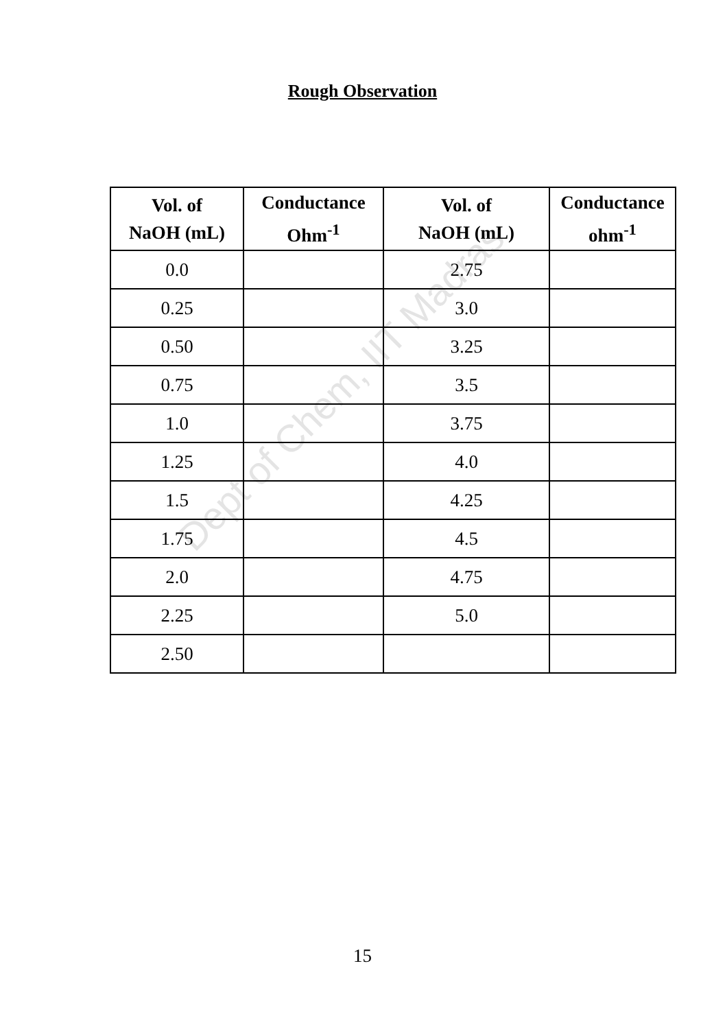Dept of Chem, IIT Madras
Rough Observation
| Vol. of NaOH (mL) | Conductance Ohm<sup>-1</sup> | Vol. of NaOH (mL) | Conductance ohm<sup>-1</sup> |
| --- | --- | --- | --- |
| 0.0 | | 2.75 | |
| 0.25 | | 3.0 | |
| 0.50 | | 3.25 | |
| 0.75 | | 3.5 | |
| 1.0 | | 3.75 | |
| 1.25 | | 4.0 | |
| 1.5 | | 4.25 | |
| 1.75 | | 4.5 | |
| 2.0 | | 4.75 | |
| 2.25 | | 5.0 | |
| 2.50 | | | |
15